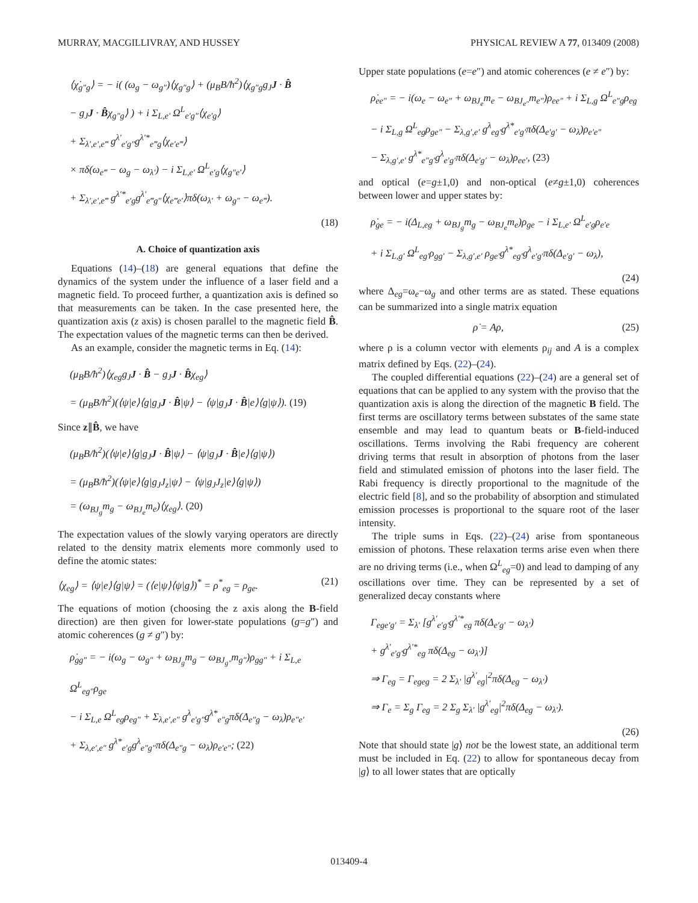MURRAY, MACGILLIVRAY, AND HUSSEY PHYSICAL REVIEW A 77, 013409 (2008)
⟨χ̇<sub>g″g</sub>⟩ = − i( (ω<sub>g</sub> − ω<sub>g″</sub>)⟨χ<sub>g″g</sub>⟩ + (μ<sub>B</sub>B/ħ<sup>2</sup>)⟨χ<sub>g″g</sub>g<sub>J</sub>J · B̂
− g<sub>J</sub>J · B̂χ<sub>g″g</sub>⟩ ) + i Σ<sub>L,e′</sub> Ω<sup>L</sup><sub>e′g″</sub>⟨χ<sub>e′g</sub>⟩
+ Σ<sub>λ′,e′,e‴</sub> g<sup>λ′</sup><sub>e′g″</sub>g<sup>λ′*</sup><sub>e‴g</sub>⟨χ<sub>e′e‴</sub>⟩
× πδ(ω<sub>e‴</sub> − ω<sub>g</sub> − ω<sub>λ′</sub>) − i Σ<sub>L,e′</sub> Ω<sup>L</sup><sub>e′g</sub>⟨χ<sub>g″e′</sub>⟩
+ Σ<sub>λ′,e′,e‴</sub> g<sup>λ′*</sup><sub>e′g</sub>g<sup>λ′</sup><sub>e‴g″</sub>⟨χ<sub>e‴e′</sub>⟩πδ(ω<sub>λ′</sub> + ω<sub>g″</sub> − ω<sub>e‴</sub>).
(18)
A. Choice of quantization axis
Equations (14)–(18) are general equations that define the dynamics of the system under the influence of a laser field and a magnetic field. To proceed further, a quantization axis is defined so that measurements can be taken. In the case presented here, the quantization axis (z axis) is chosen parallel to the magnetic field B̂. The expectation values of the magnetic terms can then be derived.
As an example, consider the magnetic terms in Eq. (14):
(μ<sub>B</sub>B/ħ<sup>2</sup>)⟨χ<sub>eg</sub>g<sub>J</sub>J · B̂ − g<sub>J</sub>J · B̂χ<sub>eg</sub>⟩
= (μ<sub>B</sub>B/ħ<sup>2</sup>)(⟨ψ|e⟩⟨g|g<sub>J</sub>J · B̂|ψ⟩ − ⟨ψ|g<sub>J</sub>J · B̂|e⟩⟨g|ψ⟩). (19)
Since z∥B̂, we have
(μ<sub>B</sub>B/ħ<sup>2</sup>)(⟨ψ|e⟩⟨g|g<sub>J</sub>J · B̂|ψ⟩ − ⟨ψ|g<sub>J</sub>J · B̂|e⟩⟨g|ψ⟩)
= (μ<sub>B</sub>B/ħ<sup>2</sup>)(⟨ψ|e⟩⟨g|g<sub>J</sub>J<sub>z</sub>|ψ⟩ − ⟨ψ|g<sub>J</sub>J<sub>z</sub>|e⟩⟨g|ψ⟩)
= (ω<sub>BJ<sub>g</sub></sub>m<sub>g</sub> − ω<sub>BJ<sub>e</sub></sub>m<sub>e</sub>)⟨χ<sub>eg</sub>⟩. (20)
The expectation values of the slowly varying operators are directly related to the density matrix elements more commonly used to define the atomic states:
⟨χ<sub>eg</sub>⟩ = ⟨ψ|e⟩⟨g|ψ⟩ = (⟨e|ψ⟩⟨ψ|g⟩)<sup>*</sup> = ρ<sup>*</sup><sub>eg</sub> = ρ<sub>ge</sub>. (21)
The equations of motion (choosing the z axis along the B-field direction) are then given for lower-state populations (g=g″) and atomic coherences (g ≠ g″) by:
ρ̇<sub>gg″</sub> = − i(ω<sub>g</sub> − ω<sub>g″</sub> + ω<sub>BJ<sub>g</sub></sub>m<sub>g</sub> − ω<sub>BJ<sub>g″</sub></sub>m<sub>g″</sub>)ρ<sub>gg″</sub> + i Σ<sub>L,e</sub> Ω<sup>L</sup><sub>eg″</sub>ρ<sub>ge</sub>
− i Σ<sub>L,e</sub> Ω<sup>L</sup><sub>eg</sub>ρ<sub>eg″</sub> + Σ<sub>λ,e′,e″</sub> g<sup>λ</sup><sub>e′g″</sub>g<sup>λ*</sup><sub>e″g</sub>πδ(Δ<sub>e″g</sub> − ω<sub>λ</sub>)ρ<sub>e″e′</sub>
+ Σ<sub>λ,e′,e″</sub> g<sup>λ*</sup><sub>e′g</sub>g<sup>λ</sup><sub>e″g″</sub>πδ(Δ<sub>e″g</sub> − ω<sub>λ</sub>)ρ<sub>e′e″</sub>; (22)
Upper state populations (e=e″) and atomic coherences (e ≠ e″) by:
ρ̇<sub>ee″</sub> = − i(ω<sub>e</sub> − ω<sub>e″</sub> + ω<sub>BJ<sub>e</sub></sub>m<sub>e</sub> − ω<sub>BJ<sub>e″</sub></sub>m<sub>e″</sub>)ρ<sub>ee″</sub> + i Σ<sub>L,g</sub> Ω<sup>L</sup><sub>e″g</sub>ρ<sub>eg</sub>
− i Σ<sub>L,g</sub> Ω<sup>L</sup><sub>eg</sub>ρ<sub>ge″</sub> − Σ<sub>λ,g′,e′</sub> g<sup>λ</sup><sub>eg′</sub>g<sup>λ*</sup><sub>e′g′</sub>πδ(Δ<sub>e′g′</sub> − ω<sub>λ</sub>)ρ<sub>e′e″</sub>
− Σ<sub>λ,g′,e′</sub> g<sup>λ*</sup><sub>e″g′</sub>g<sup>λ</sup><sub>e′g′</sub>πδ(Δ<sub>e′g′</sub> − ω<sub>λ</sub>)ρ<sub>ee′</sub>, (23)
and optical (e=g±1,0) and non-optical (e≠g±1,0) coherences between lower and upper states by:
ρ̇<sub>ge</sub> = − i(Δ<sub>L,eg</sub> + ω<sub>BJ<sub>g</sub></sub>m<sub>g</sub> − ω<sub>BJ<sub>e</sub></sub>m<sub>e</sub>)ρ<sub>ge</sub> − i Σ<sub>L,e′</sub> Ω<sup>L</sup><sub>e′g</sub>ρ<sub>e′e</sub>
+ i Σ<sub>L,g′</sub> Ω<sup>L</sup><sub>eg′</sub>ρ<sub>gg′</sub> − Σ<sub>λ,g′,e′</sub> ρ<sub>ge′</sub>g<sup>λ*</sup><sub>eg′</sub>g<sup>λ</sup><sub>e′g′</sub>πδ(Δ<sub>e′g′</sub> − ω<sub>λ</sub>),
(24)
where Δ<sub>eg</sub>=ω<sub>e</sub>−ω<sub>g</sub> and other terms are as stated. These equations can be summarized into a single matrix equation
ρ̇ = Aρ, (25)
where ρ is a column vector with elements ρ<sub>ij</sub> and A is a complex matrix defined by Eqs. (22)–(24).
The coupled differential equations (22)–(24) are a general set of equations that can be applied to any system with the proviso that the quantization axis is along the direction of the magnetic B field. The first terms are oscillatory terms between substates of the same state ensemble and may lead to quantum beats or B-field-induced oscillations. Terms involving the Rabi frequency are coherent driving terms that result in absorption of photons from the laser field and stimulated emission of photons into the laser field. The Rabi frequency is directly proportional to the magnitude of the electric field [8], and so the probability of absorption and stimulated emission processes is proportional to the square root of the laser intensity.
The triple sums in Eqs. (22)–(24) arise from spontaneous emission of photons. These relaxation terms arise even when there are no driving terms (i.e., when Ω<sup>L</sup><sub>eg</sub>=0) and lead to damping of any oscillations over time. They can be represented by a set of generalized decay constants where
Γ<sub>ege′g′</sub> = Σ<sub>λ′</sub> [g<sup>λ′</sup><sub>e′g′</sub>g<sup>λ′*</sup><sub>eg</sub> πδ(Δ<sub>e′g′</sub> − ω<sub>λ′</sub>)
+ g<sup>λ′</sup><sub>e′g′</sub>g<sup>λ′*</sup><sub>eg</sub> πδ(Δ<sub>eg</sub> − ω<sub>λ′</sub>)]
⇒ Γ<sub>eg</sub> = Γ<sub>egeg</sub> = 2 Σ<sub>λ′</sub> |g<sup>λ′</sup><sub>eg</sub>|<sup>2</sup>πδ(Δ<sub>eg</sub> − ω<sub>λ′</sub>)
⇒ Γ<sub>e</sub> = Σ<sub>g</sub> Γ<sub>eg</sub> = 2 Σ<sub>g</sub> Σ<sub>λ′</sub> |g<sup>λ′</sup><sub>eg</sub>|<sup>2</sup>πδ(Δ<sub>eg</sub> − ω<sub>λ′</sub>).
(26)
Note that should state |g⟩ not be the lowest state, an additional term must be included in Eq. (22) to allow for spontaneous decay from |g⟩ to all lower states that are optically
013409-4